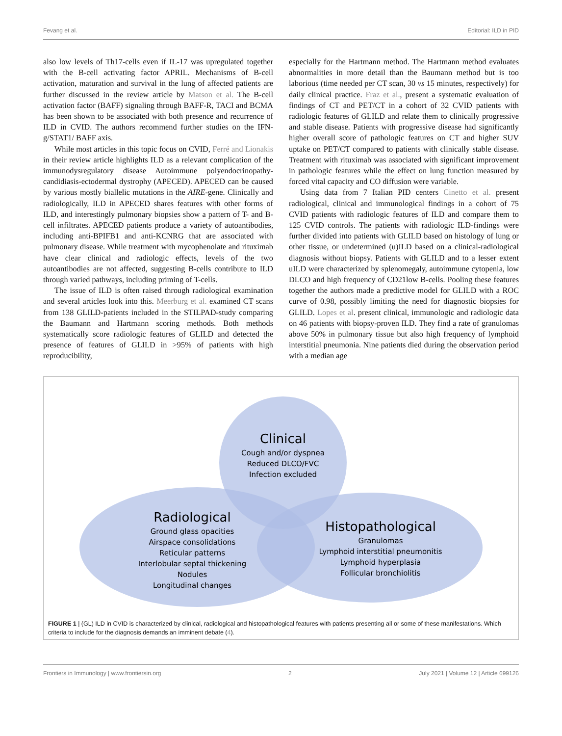Fevang et al. Editorial: ILD in PID
also low levels of Th17-cells even if IL-17 was upregulated together with the B-cell activating factor APRIL. Mechanisms of B-cell activation, maturation and survival in the lung of affected patients are further discussed in the review article by Matson et al. The B-cell activation factor (BAFF) signaling through BAFF-R, TACI and BCMA has been shown to be associated with both presence and recurrence of ILD in CVID. The authors recommend further studies on the IFN-g/STAT1/ BAFF axis.
While most articles in this topic focus on CVID, Ferré and Lionakis in their review article highlights ILD as a relevant complication of the immunodysregulatory disease Autoimmune polyendocrinopathy-candidiasis-ectodermal dystrophy (APECED). APECED can be caused by various mostly biallelic mutations in the AIRE-gene. Clinically and radiologically, ILD in APECED shares features with other forms of ILD, and interestingly pulmonary biopsies show a pattern of T- and B-cell infiltrates. APECED patients produce a variety of autoantibodies, including anti-BPIFB1 and anti-KCNRG that are associated with pulmonary disease. While treatment with mycophenolate and rituximab have clear clinical and radiologic effects, levels of the two autoantibodies are not affected, suggesting B-cells contribute to ILD through varied pathways, including priming of T-cells.
The issue of ILD is often raised through radiological examination and several articles look into this. Meerburg et al. examined CT scans from 138 GLILD-patients included in the STILPAD-study comparing the Baumann and Hartmann scoring methods. Both methods systematically score radiologic features of GLILD and detected the presence of features of GLILD in >95% of patients with high reproducibility,
especially for the Hartmann method. The Hartmann method evaluates abnormalities in more detail than the Baumann method but is too laborious (time needed per CT scan, 30 vs 15 minutes, respectively) for daily clinical practice. Fraz et al., present a systematic evaluation of findings of CT and PET/CT in a cohort of 32 CVID patients with radiologic features of GLILD and relate them to clinically progressive and stable disease. Patients with progressive disease had significantly higher overall score of pathologic features on CT and higher SUV uptake on PET/CT compared to patients with clinically stable disease. Treatment with rituximab was associated with significant improvement in pathologic features while the effect on lung function measured by forced vital capacity and CO diffusion were variable.
Using data from 7 Italian PID centers Cinetto et al. present radiological, clinical and immunological findings in a cohort of 75 CVID patients with radiologic features of ILD and compare them to 125 CVID controls. The patients with radiologic ILD-findings were further divided into patients with GLILD based on histology of lung or other tissue, or undetermined (u)ILD based on a clinical-radiological diagnosis without biopsy. Patients with GLILD and to a lesser extent uILD were characterized by splenomegaly, autoimmune cytopenia, low DLCO and high frequency of CD21low B-cells. Pooling these features together the authors made a predictive model for GLILD with a ROC curve of 0.98, possibly limiting the need for diagnostic biopsies for GLILD. Lopes et al. present clinical, immunologic and radiologic data on 46 patients with biopsy-proven ILD. They find a rate of granulomas above 50% in pulmonary tissue but also high frequency of lymphoid interstitial pneumonia. Nine patients died during the observation period with a median age
Clinical
Cough and/or dyspnea
Reduced DLCO/FVC
Infection excluded
Radiological
Ground glass opacities
Airspace consolidations
Reticular patterns
Interlobular septal thickening
Nodules
Longitudinal changes
Histopathological
Granulomas
Lymphoid interstitial pneumonitis
Lymphoid hyperplasia
Follicular bronchiolitis
FIGURE 1 | (GL) ILD in CVID is characterized by clinical, radiological and histopathological features with patients presenting all or some of these manifestations. Which criteria to include for the diagnosis demands an imminent debate (4).
Frontiers in Immunology | www.frontiersin.org 2 July 2021 | Volume 12 | Article 699126